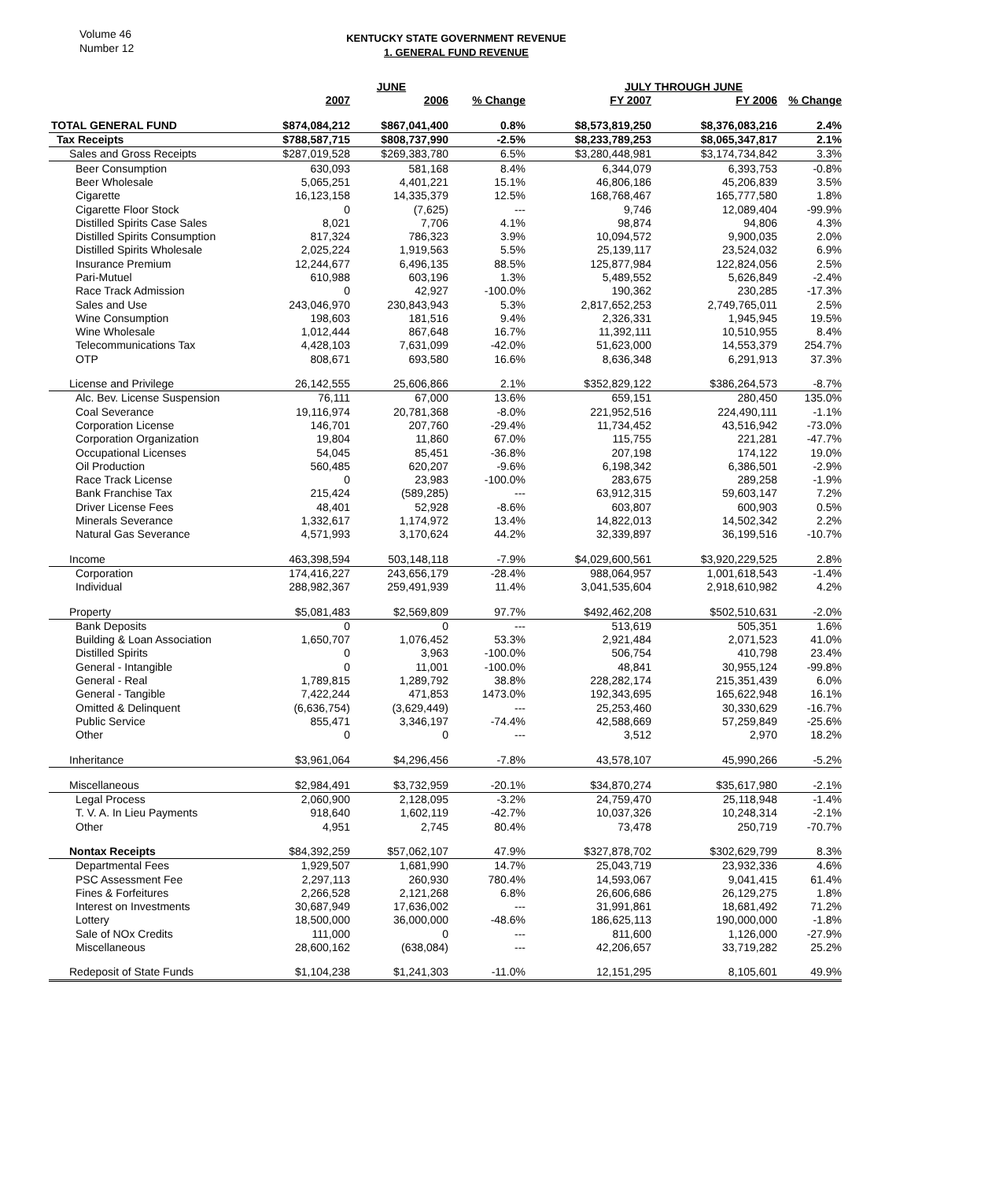Volume 46
Number 12
KENTUCKY STATE GOVERNMENT REVENUE
1. GENERAL FUND REVENUE
| | JUNE | | | JULY THROUGH JUNE | | |
| --- | --- | --- | --- | --- | --- | --- |
| | 2007 | 2006 | % Change | FY 2007 | FY 2006 | % Change |
| TOTAL GENERAL FUND | $874,084,212 | $867,041,400 | 0.8% | $8,573,819,250 | $8,376,083,216 | 2.4% |
| Tax Receipts | $788,587,715 | $808,737,990 | -2.5% | $8,233,789,253 | $8,065,347,817 | 2.1% |
| Sales and Gross Receipts | $287,019,528 | $269,383,780 | 6.5% | $3,280,448,981 | $3,174,734,842 | 3.3% |
| Beer Consumption | 630,093 | 581,168 | 8.4% | 6,344,079 | 6,393,753 | -0.8% |
| Beer Wholesale | 5,065,251 | 4,401,221 | 15.1% | 46,806,186 | 45,206,839 | 3.5% |
| Cigarette | 16,123,158 | 14,335,379 | 12.5% | 168,768,467 | 165,777,580 | 1.8% |
| Cigarette Floor Stock | 0 | (7,625) | --- | 9,746 | 12,089,404 | -99.9% |
| Distilled Spirits Case Sales | 8,021 | 7,706 | 4.1% | 98,874 | 94,806 | 4.3% |
| Distilled Spirits Consumption | 817,324 | 786,323 | 3.9% | 10,094,572 | 9,900,035 | 2.0% |
| Distilled Spirits Wholesale | 2,025,224 | 1,919,563 | 5.5% | 25,139,117 | 23,524,032 | 6.9% |
| Insurance Premium | 12,244,677 | 6,496,135 | 88.5% | 125,877,984 | 122,824,056 | 2.5% |
| Pari-Mutuel | 610,988 | 603,196 | 1.3% | 5,489,552 | 5,626,849 | -2.4% |
| Race Track Admission | 0 | 42,927 | -100.0% | 190,362 | 230,285 | -17.3% |
| Sales and Use | 243,046,970 | 230,843,943 | 5.3% | 2,817,652,253 | 2,749,765,011 | 2.5% |
| Wine Consumption | 198,603 | 181,516 | 9.4% | 2,326,331 | 1,945,945 | 19.5% |
| Wine Wholesale | 1,012,444 | 867,648 | 16.7% | 11,392,111 | 10,510,955 | 8.4% |
| Telecommunications Tax | 4,428,103 | 7,631,099 | -42.0% | 51,623,000 | 14,553,379 | 254.7% |
| OTP | 808,671 | 693,580 | 16.6% | 8,636,348 | 6,291,913 | 37.3% |
| License and Privilege | 26,142,555 | 25,606,866 | 2.1% | $352,829,122 | $386,264,573 | -8.7% |
| Alc. Bev. License Suspension | 76,111 | 67,000 | 13.6% | 659,151 | 280,450 | 135.0% |
| Coal Severance | 19,116,974 | 20,781,368 | -8.0% | 221,952,516 | 224,490,111 | -1.1% |
| Corporation License | 146,701 | 207,760 | -29.4% | 11,734,452 | 43,516,942 | -73.0% |
| Corporation Organization | 19,804 | 11,860 | 67.0% | 115,755 | 221,281 | -47.7% |
| Occupational Licenses | 54,045 | 85,451 | -36.8% | 207,198 | 174,122 | 19.0% |
| Oil Production | 560,485 | 620,207 | -9.6% | 6,198,342 | 6,386,501 | -2.9% |
| Race Track License | 0 | 23,983 | -100.0% | 283,675 | 289,258 | -1.9% |
| Bank Franchise Tax | 215,424 | (589,285) | --- | 63,912,315 | 59,603,147 | 7.2% |
| Driver License Fees | 48,401 | 52,928 | -8.6% | 603,807 | 600,903 | 0.5% |
| Minerals Severance | 1,332,617 | 1,174,972 | 13.4% | 14,822,013 | 14,502,342 | 2.2% |
| Natural Gas Severance | 4,571,993 | 3,170,624 | 44.2% | 32,339,897 | 36,199,516 | -10.7% |
| Income | 463,398,594 | 503,148,118 | -7.9% | $4,029,600,561 | $3,920,229,525 | 2.8% |
| Corporation | 174,416,227 | 243,656,179 | -28.4% | 988,064,957 | 1,001,618,543 | -1.4% |
| Individual | 288,982,367 | 259,491,939 | 11.4% | 3,041,535,604 | 2,918,610,982 | 4.2% |
| Property | $5,081,483 | $2,569,809 | 97.7% | $492,462,208 | $502,510,631 | -2.0% |
| Bank Deposits | 0 | 0 | --- | 513,619 | 505,351 | 1.6% |
| Building & Loan Association | 1,650,707 | 1,076,452 | 53.3% | 2,921,484 | 2,071,523 | 41.0% |
| Distilled Spirits | 0 | 3,963 | -100.0% | 506,754 | 410,798 | 23.4% |
| General - Intangible | 0 | 11,001 | -100.0% | 48,841 | 30,955,124 | -99.8% |
| General - Real | 1,789,815 | 1,289,792 | 38.8% | 228,282,174 | 215,351,439 | 6.0% |
| General - Tangible | 7,422,244 | 471,853 | 1473.0% | 192,343,695 | 165,622,948 | 16.1% |
| Omitted & Delinquent | (6,636,754) | (3,629,449) | --- | 25,253,460 | 30,330,629 | -16.7% |
| Public Service | 855,471 | 3,346,197 | -74.4% | 42,588,669 | 57,259,849 | -25.6% |
| Other | 0 | 0 | --- | 3,512 | 2,970 | 18.2% |
| Inheritance | $3,961,064 | $4,296,456 | -7.8% | 43,578,107 | 45,990,266 | -5.2% |
| Miscellaneous | $2,984,491 | $3,732,959 | -20.1% | $34,870,274 | $35,617,980 | -2.1% |
| Legal Process | 2,060,900 | 2,128,095 | -3.2% | 24,759,470 | 25,118,948 | -1.4% |
| T. V. A. In Lieu Payments | 918,640 | 1,602,119 | -42.7% | 10,037,326 | 10,248,314 | -2.1% |
| Other | 4,951 | 2,745 | 80.4% | 73,478 | 250,719 | -70.7% |
| Nontax Receipts | $84,392,259 | $57,062,107 | 47.9% | $327,878,702 | $302,629,799 | 8.3% |
| Departmental Fees | 1,929,507 | 1,681,990 | 14.7% | 25,043,719 | 23,932,336 | 4.6% |
| PSC Assessment Fee | 2,297,113 | 260,930 | 780.4% | 14,593,067 | 9,041,415 | 61.4% |
| Fines & Forfeitures | 2,266,528 | 2,121,268 | 6.8% | 26,606,686 | 26,129,275 | 1.8% |
| Interest on Investments | 30,687,949 | 17,636,002 | --- | 31,991,861 | 18,681,492 | 71.2% |
| Lottery | 18,500,000 | 36,000,000 | -48.6% | 186,625,113 | 190,000,000 | -1.8% |
| Sale of NOx Credits | 111,000 | 0 | --- | 811,600 | 1,126,000 | -27.9% |
| Miscellaneous | 28,600,162 | (638,084) | --- | 42,206,657 | 33,719,282 | 25.2% |
| Redeposit of State Funds | $1,104,238 | $1,241,303 | -11.0% | 12,151,295 | 8,105,601 | 49.9% |